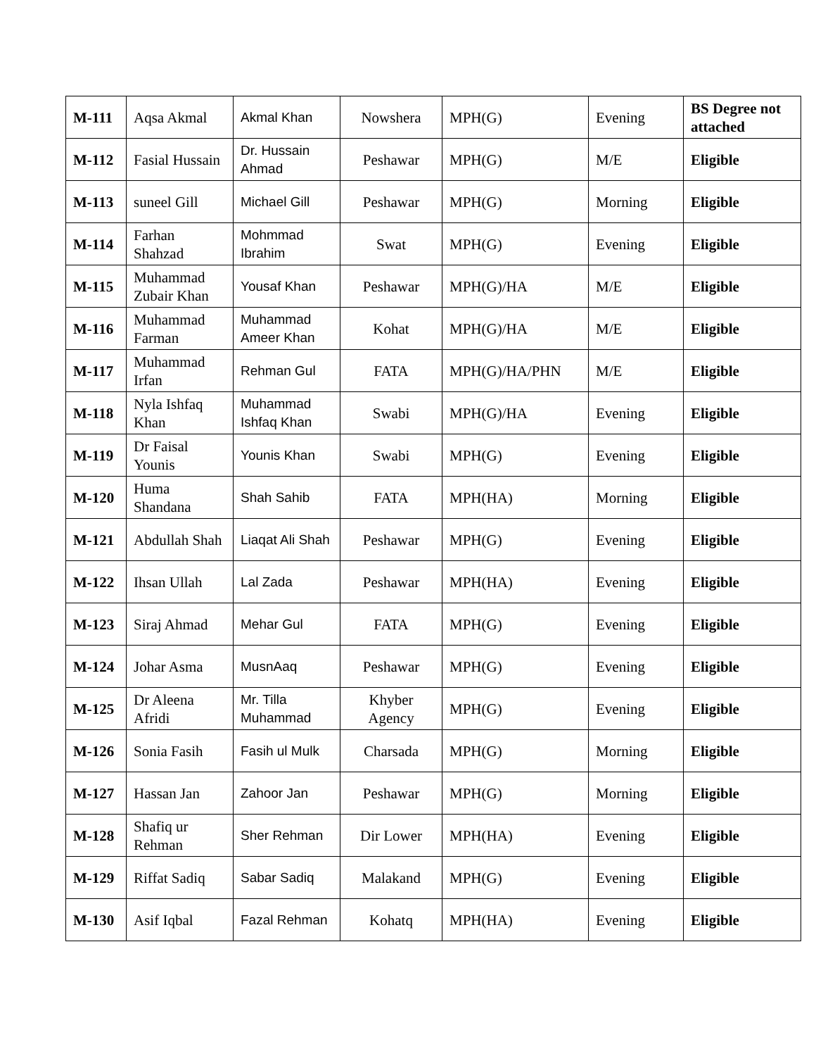| M-111 | Aqsa Akmal | Akmal Khan | Nowshera | MPH(G) | Evening | BS Degree not attached |
| M-112 | Fasial Hussain | Dr. Hussain Ahmad | Peshawar | MPH(G) | M/E | Eligible |
| M-113 | suneel Gill | Michael Gill | Peshawar | MPH(G) | Morning | Eligible |
| M-114 | Farhan Shahzad | Mohmmad Ibrahim | Swat | MPH(G) | Evening | Eligible |
| M-115 | Muhammad Zubair Khan | Yousaf Khan | Peshawar | MPH(G)/HA | M/E | Eligible |
| M-116 | Muhammad Farman | Muhammad Ameer Khan | Kohat | MPH(G)/HA | M/E | Eligible |
| M-117 | Muhammad Irfan | Rehman Gul | FATA | MPH(G)/HA/PHN | M/E | Eligible |
| M-118 | Nyla Ishfaq Khan | Muhammad Ishfaq Khan | Swabi | MPH(G)/HA | Evening | Eligible |
| M-119 | Dr Faisal Younis | Younis Khan | Swabi | MPH(G) | Evening | Eligible |
| M-120 | Huma Shandana | Shah Sahib | FATA | MPH(HA) | Morning | Eligible |
| M-121 | Abdullah Shah | Liaqat Ali Shah | Peshawar | MPH(G) | Evening | Eligible |
| M-122 | Ihsan Ullah | Lal Zada | Peshawar | MPH(HA) | Evening | Eligible |
| M-123 | Siraj Ahmad | Mehar Gul | FATA | MPH(G) | Evening | Eligible |
| M-124 | Johar Asma | MusnAaq | Peshawar | MPH(G) | Evening | Eligible |
| M-125 | Dr Aleena Afridi | Mr. Tilla Muhammad | Khyber Agency | MPH(G) | Evening | Eligible |
| M-126 | Sonia Fasih | Fasih ul Mulk | Charsada | MPH(G) | Morning | Eligible |
| M-127 | Hassan Jan | Zahoor Jan | Peshawar | MPH(G) | Morning | Eligible |
| M-128 | Shafiq ur Rehman | Sher Rehman | Dir Lower | MPH(HA) | Evening | Eligible |
| M-129 | Riffat Sadiq | Sabar Sadiq | Malakand | MPH(G) | Evening | Eligible |
| M-130 | Asif Iqbal | Fazal Rehman | Kohatq | MPH(HA) | Evening | Eligible |